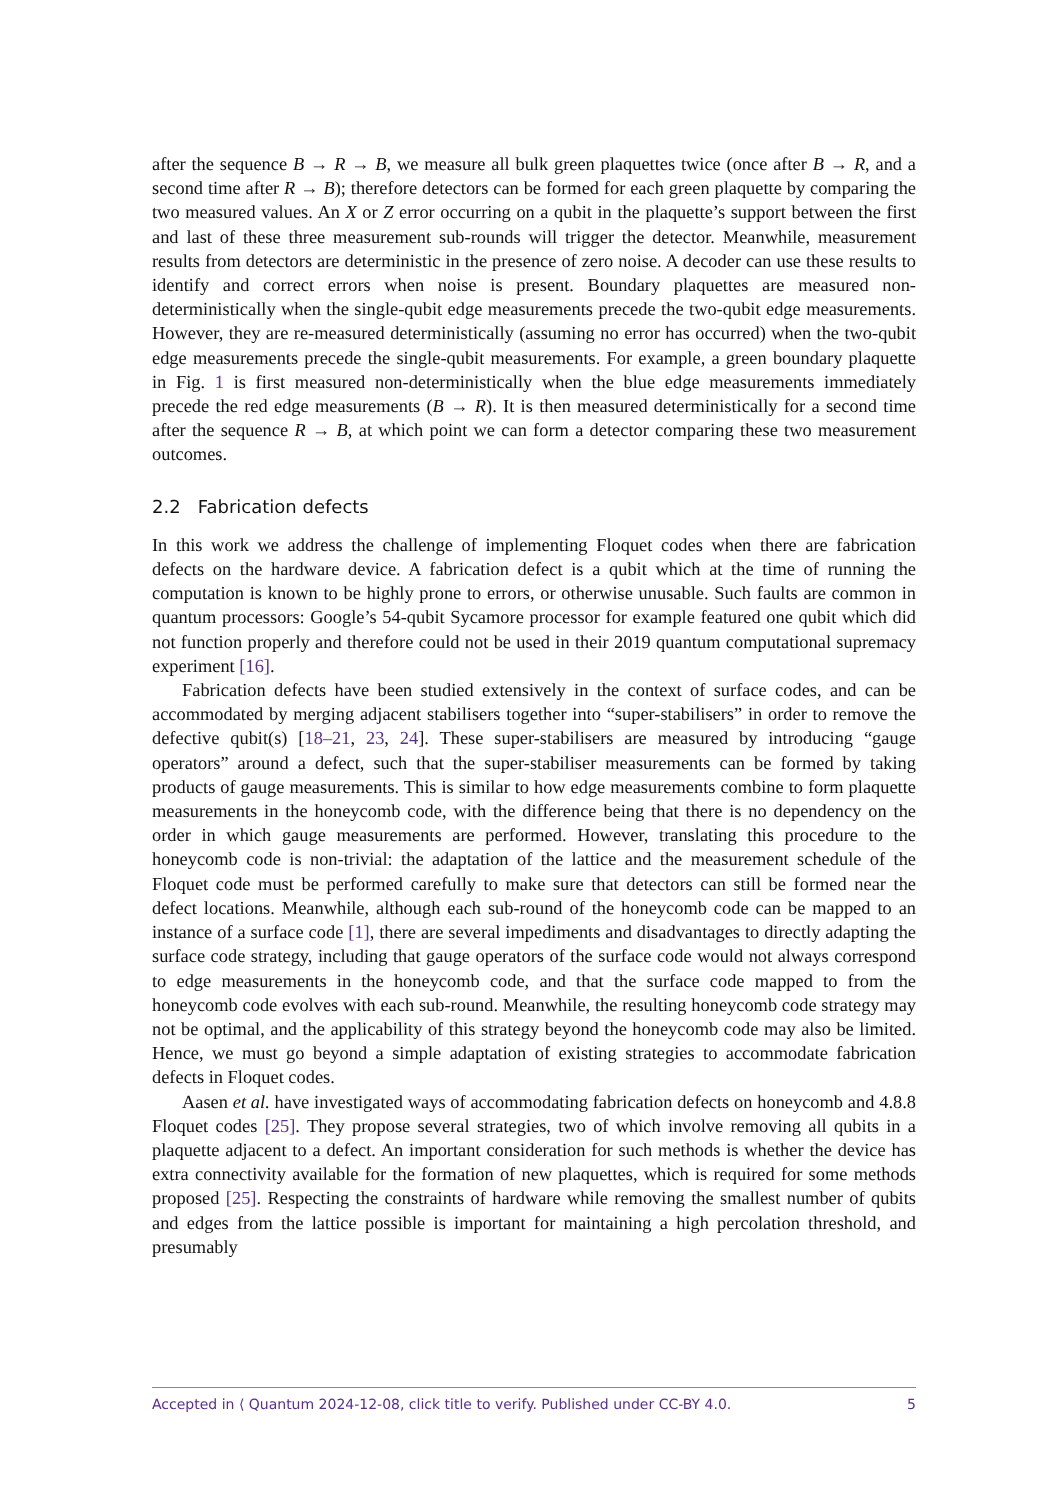after the sequence B → R → B, we measure all bulk green plaquettes twice (once after B → R, and a second time after R → B); therefore detectors can be formed for each green plaquette by comparing the two measured values. An X or Z error occurring on a qubit in the plaquette’s support between the first and last of these three measurement sub-rounds will trigger the detector. Meanwhile, measurement results from detectors are deterministic in the presence of zero noise. A decoder can use these results to identify and correct errors when noise is present. Boundary plaquettes are measured non-deterministically when the single-qubit edge measurements precede the two-qubit edge measurements. However, they are re-measured deterministically (assuming no error has occurred) when the two-qubit edge measurements precede the single-qubit measurements. For example, a green boundary plaquette in Fig. 1 is first measured non-deterministically when the blue edge measurements immediately precede the red edge measurements (B → R). It is then measured deterministically for a second time after the sequence R → B, at which point we can form a detector comparing these two measurement outcomes.
2.2 Fabrication defects
In this work we address the challenge of implementing Floquet codes when there are fabrication defects on the hardware device. A fabrication defect is a qubit which at the time of running the computation is known to be highly prone to errors, or otherwise unusable. Such faults are common in quantum processors: Google’s 54-qubit Sycamore processor for example featured one qubit which did not function properly and therefore could not be used in their 2019 quantum computational supremacy experiment [16].
Fabrication defects have been studied extensively in the context of surface codes, and can be accommodated by merging adjacent stabilisers together into “super-stabilisers” in order to remove the defective qubit(s) [18–21, 23, 24]. These super-stabilisers are measured by introducing “gauge operators” around a defect, such that the super-stabiliser measurements can be formed by taking products of gauge measurements. This is similar to how edge measurements combine to form plaquette measurements in the honeycomb code, with the difference being that there is no dependency on the order in which gauge measurements are performed. However, translating this procedure to the honeycomb code is non-trivial: the adaptation of the lattice and the measurement schedule of the Floquet code must be performed carefully to make sure that detectors can still be formed near the defect locations. Meanwhile, although each sub-round of the honeycomb code can be mapped to an instance of a surface code [1], there are several impediments and disadvantages to directly adapting the surface code strategy, including that gauge operators of the surface code would not always correspond to edge measurements in the honeycomb code, and that the surface code mapped to from the honeycomb code evolves with each sub-round. Meanwhile, the resulting honeycomb code strategy may not be optimal, and the applicability of this strategy beyond the honeycomb code may also be limited. Hence, we must go beyond a simple adaptation of existing strategies to accommodate fabrication defects in Floquet codes.
Aasen et al. have investigated ways of accommodating fabrication defects on honeycomb and 4.8.8 Floquet codes [25]. They propose several strategies, two of which involve removing all qubits in a plaquette adjacent to a defect. An important consideration for such methods is whether the device has extra connectivity available for the formation of new plaquettes, which is required for some methods proposed [25]. Respecting the constraints of hardware while removing the smallest number of qubits and edges from the lattice possible is important for maintaining a high percolation threshold, and presumably
Accepted in ⟨ Quantum 2024-12-08, click title to verify. Published under CC-BY 4.0. 5